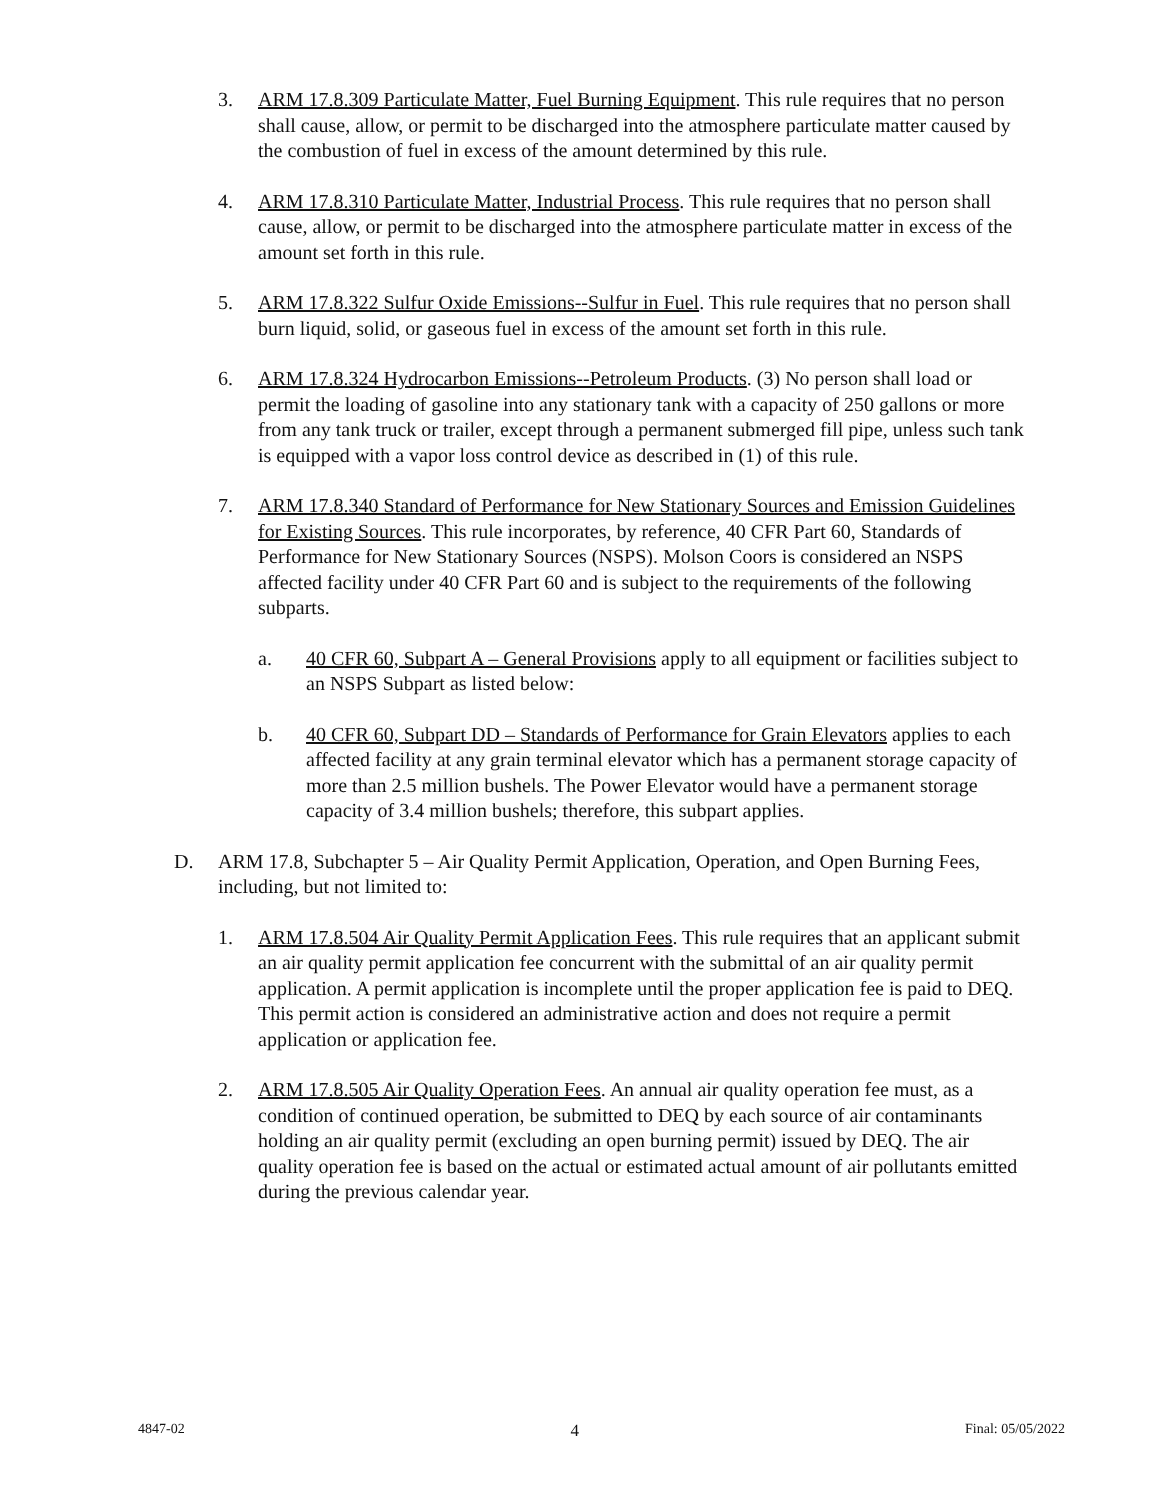3. ARM 17.8.309 Particulate Matter, Fuel Burning Equipment. This rule requires that no person shall cause, allow, or permit to be discharged into the atmosphere particulate matter caused by the combustion of fuel in excess of the amount determined by this rule.
4. ARM 17.8.310 Particulate Matter, Industrial Process. This rule requires that no person shall cause, allow, or permit to be discharged into the atmosphere particulate matter in excess of the amount set forth in this rule.
5. ARM 17.8.322 Sulfur Oxide Emissions--Sulfur in Fuel. This rule requires that no person shall burn liquid, solid, or gaseous fuel in excess of the amount set forth in this rule.
6. ARM 17.8.324 Hydrocarbon Emissions--Petroleum Products. (3) No person shall load or permit the loading of gasoline into any stationary tank with a capacity of 250 gallons or more from any tank truck or trailer, except through a permanent submerged fill pipe, unless such tank is equipped with a vapor loss control device as described in (1) of this rule.
7. ARM 17.8.340 Standard of Performance for New Stationary Sources and Emission Guidelines for Existing Sources. This rule incorporates, by reference, 40 CFR Part 60, Standards of Performance for New Stationary Sources (NSPS). Molson Coors is considered an NSPS affected facility under 40 CFR Part 60 and is subject to the requirements of the following subparts.
a. 40 CFR 60, Subpart A – General Provisions apply to all equipment or facilities subject to an NSPS Subpart as listed below:
b. 40 CFR 60, Subpart DD – Standards of Performance for Grain Elevators applies to each affected facility at any grain terminal elevator which has a permanent storage capacity of more than 2.5 million bushels. The Power Elevator would have a permanent storage capacity of 3.4 million bushels; therefore, this subpart applies.
D. ARM 17.8, Subchapter 5 – Air Quality Permit Application, Operation, and Open Burning Fees, including, but not limited to:
1. ARM 17.8.504 Air Quality Permit Application Fees. This rule requires that an applicant submit an air quality permit application fee concurrent with the submittal of an air quality permit application. A permit application is incomplete until the proper application fee is paid to DEQ. This permit action is considered an administrative action and does not require a permit application or application fee.
2. ARM 17.8.505 Air Quality Operation Fees. An annual air quality operation fee must, as a condition of continued operation, be submitted to DEQ by each source of air contaminants holding an air quality permit (excluding an open burning permit) issued by DEQ. The air quality operation fee is based on the actual or estimated actual amount of air pollutants emitted during the previous calendar year.
4847-02 4 Final: 05/05/2022